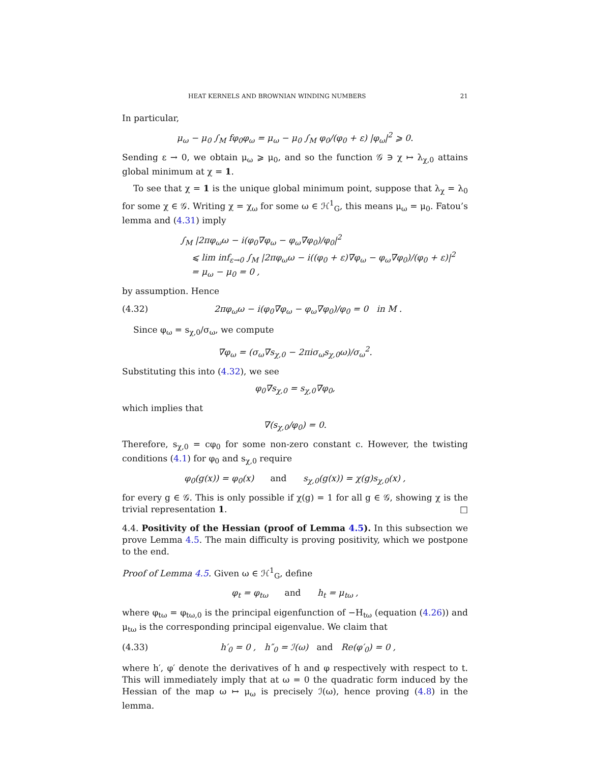HEAT KERNELS AND BROWNIAN WINDING NUMBERS 21
In particular,
μ<sub>ω</sub> − μ<sub>0</sub> ∫<sub>M</sub> fφ<sub>0</sub>φ<sub>ω</sub> = μ<sub>ω</sub> − μ<sub>0</sub> ∫<sub>M</sub> φ<sub>0</sub>/(φ<sub>0</sub> + ε) |φ<sub>ω</sub>|<sup>2</sup> ⩾ 0.
Sending ε → 0, we obtain μ<sub>ω</sub> ⩾ μ<sub>0</sub>, and so the function 𝒢 ∋ χ ↦ λ<sub>χ,0</sub> attains global minimum at χ = 1.
To see that χ = 1 is the unique global minimum point, suppose that λ<sub>χ</sub> = λ<sub>0</sub> for some χ ∈ 𝒢. Writing χ = χ<sub>ω</sub> for some ω ∈ ℋ<sup>1</sup><sub>G</sub>, this means μ<sub>ω</sub> = μ<sub>0</sub>. Fatou’s lemma and (4.31) imply
∫<sub>M</sub> |2πφ<sub>ω</sub>ω − i(φ<sub>0</sub>∇φ<sub>ω</sub> − φ<sub>ω</sub>∇φ<sub>0</sub>)/φ<sub>0</sub>|<sup>2</sup>
⩽ lim inf<sub>ε→0</sub> ∫<sub>M</sub> |2πφ<sub>ω</sub>ω − i((φ<sub>0</sub> + ε)∇φ<sub>ω</sub> − φ<sub>ω</sub>∇φ<sub>0</sub>)/(φ<sub>0</sub> + ε)|<sup>2</sup>
= μ<sub>ω</sub> − μ<sub>0</sub> = 0 ,
by assumption. Hence
(4.32) 2πφ<sub>ω</sub>ω − i(φ<sub>0</sub>∇φ<sub>ω</sub> − φ<sub>ω</sub>∇φ<sub>0</sub>)/φ<sub>0</sub> = 0 in M .
Since φ<sub>ω</sub> = s<sub>χ,0</sub>/σ<sub>ω</sub>, we compute
∇φ<sub>ω</sub> = (σ<sub>ω</sub>∇s<sub>χ,0</sub> − 2πiσ<sub>ω</sub>s<sub>χ,0</sub>ω)/σ<sub>ω</sub><sup>2</sup>.
Substituting this into (4.32), we see
φ<sub>0</sub>∇s<sub>χ,0</sub> = s<sub>χ,0</sub>∇φ<sub>0</sub>,
which implies that
∇(s<sub>χ,0</sub>/φ<sub>0</sub>) = 0.
Therefore, s<sub>χ,0</sub> = cφ<sub>0</sub> for some non-zero constant c. However, the twisting conditions (4.1) for φ<sub>0</sub> and s<sub>χ,0</sub> require
φ<sub>0</sub>(g(x)) = φ<sub>0</sub>(x) and s<sub>χ,0</sub>(g(x)) = χ(g)s<sub>χ,0</sub>(x) ,
for every g ∈ 𝒢. This is only possible if χ(g) = 1 for all g ∈ 𝒢, showing χ is the trivial representation 1. □
4.4. Positivity of the Hessian (proof of Lemma 4.5). In this subsection we prove Lemma 4.5. The main difficulty is proving positivity, which we postpone to the end.
Proof of Lemma 4.5. Given ω ∈ ℋ<sup>1</sup><sub>G</sub>, define
φ<sub>t</sub> = φ<sub>tω</sub> and h<sub>t</sub> = μ<sub>tω</sub> ,
where φ<sub>tω</sub> = φ<sub>tω,0</sub> is the principal eigenfunction of −H<sub>tω</sub> (equation (4.26)) and μ<sub>tω</sub> is the corresponding principal eigenvalue. We claim that
(4.33) h′<sub>0</sub> = 0 , h″<sub>0</sub> = ℐ(ω) and Re(φ′<sub>0</sub>) = 0 ,
where h′, φ′ denote the derivatives of h and φ respectively with respect to t. This will immediately imply that at ω = 0 the quadratic form induced by the Hessian of the map ω ↦ μ<sub>ω</sub> is precisely ℐ(ω), hence proving (4.8) in the lemma.